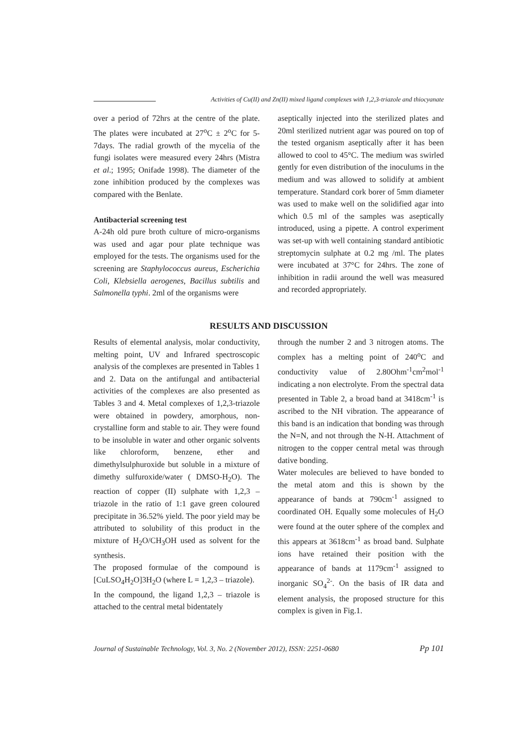Activities of Cu(II) and Zn(II) mixed ligand complexes with 1,2,3-triazole and thiocyanate
over a period of 72hrs at the centre of the plate. The plates were incubated at 27<sup>o</sup>C ± 2<sup>o</sup>C for 5-7days. The radial growth of the mycelia of the fungi isolates were measured every 24hrs (Mistra et al.; 1995; Onifade 1998). The diameter of the zone inhibition produced by the complexes was compared with the Benlate.
Antibacterial screening test
A-24h old pure broth culture of micro-organisms was used and agar pour plate technique was employed for the tests. The organisms used for the screening are Staphylococcus aureus, Escherichia Coli, Klebsiella aerogenes, Bacillus subtilis and Salmonella typhi. 2ml of the organisms were
aseptically injected into the sterilized plates and 20ml sterilized nutrient agar was poured on top of the tested organism aseptically after it has been allowed to cool to 45°C. The medium was swirled gently for even distribution of the inoculums in the medium and was allowed to solidify at ambient temperature. Standard cork borer of 5mm diameter was used to make well on the solidified agar into which 0.5 ml of the samples was aseptically introduced, using a pipette. A control experiment was set-up with well containing standard antibiotic streptomycin sulphate at 0.2 mg /ml. The plates were incubated at 37°C for 24hrs. The zone of inhibition in radii around the well was measured and recorded appropriately.
RESULTS AND DISCUSSION
Results of elemental analysis, molar conductivity, melting point, UV and Infrared spectroscopic analysis of the complexes are presented in Tables 1 and 2. Data on the antifungal and antibacterial activities of the complexes are also presented as Tables 3 and 4. Metal complexes of 1,2,3-triazole were obtained in powdery, amorphous, non-crystalline form and stable to air. They were found to be insoluble in water and other organic solvents like chloroform, benzene, ether and dimethylsulphuroxide but soluble in a mixture of dimethy sulfuroxide/water ( DMSO-H<sub>2</sub>O). The reaction of copper (II) sulphate with 1,2,3 – triazole in the ratio of 1:1 gave green coloured precipitate in 36.52% yield. The poor yield may be attributed to solubility of this product in the mixture of H<sub>2</sub>O/CH<sub>3</sub>OH used as solvent for the synthesis.
The proposed formulae of the compound is [CuLSO<sub>4</sub>H<sub>2</sub>O]3H<sub>2</sub>O (where L = 1,2,3 – triazole).
In the compound, the ligand 1,2,3 – triazole is attached to the central metal bidentately
through the number 2 and 3 nitrogen atoms. The complex has a melting point of 240<sup>o</sup>C and conductivity value of 2.80Ohm<sup>-1</sup>cm<sup>2</sup>mol<sup>-1</sup> indicating a non electrolyte. From the spectral data presented in Table 2, a broad band at 3418cm<sup>-1</sup> is ascribed to the NH vibration. The appearance of this band is an indication that bonding was through the N=N, and not through the N-H. Attachment of nitrogen to the copper central metal was through dative bonding.
Water molecules are believed to have bonded to the metal atom and this is shown by the appearance of bands at 790cm<sup>-1</sup> assigned to coordinated OH. Equally some molecules of H<sub>2</sub>O were found at the outer sphere of the complex and this appears at 3618cm<sup>-1</sup> as broad band. Sulphate ions have retained their position with the appearance of bands at 1179cm<sup>-1</sup> assigned to inorganic SO<sub>4</sub><sup>2-</sup>. On the basis of IR data and element analysis, the proposed structure for this complex is given in Fig.1.
Journal of Sustainable Technology, Vol. 3, No. 2 (November 2012), ISSN: 2251-0680 Pp 101